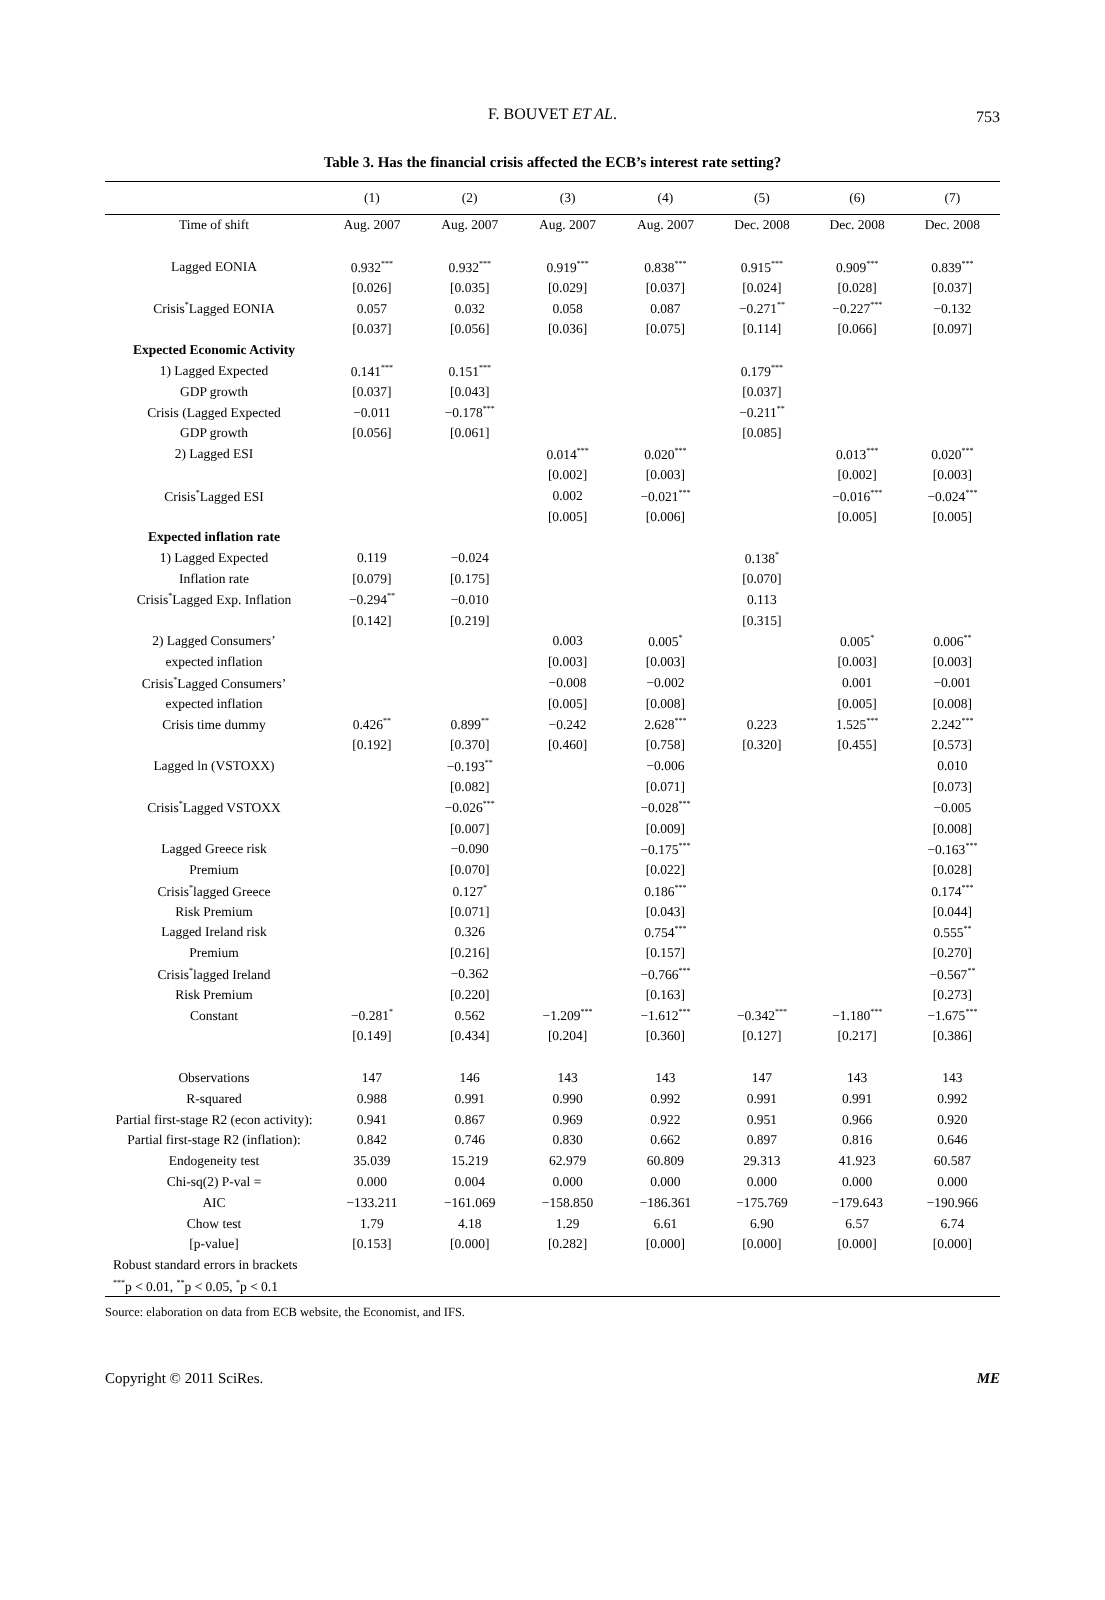F. BOUVET ET AL.
753
Table 3. Has the financial crisis affected the ECB’s interest rate setting?
| | (1) | (2) | (3) | (4) | (5) | (6) | (7) |
| --- | --- | --- | --- | --- | --- | --- | --- |
| Time of shift | Aug. 2007 | Aug. 2007 | Aug. 2007 | Aug. 2007 | Dec. 2008 | Dec. 2008 | Dec. 2008 |
| Lagged EONIA | 0.932<sup>***</sup> | 0.932<sup>***</sup> | 0.919<sup>***</sup> | 0.838<sup>***</sup> | 0.915<sup>***</sup> | 0.909<sup>***</sup> | 0.839<sup>***</sup> |
| | [0.026] | [0.035] | [0.029] | [0.037] | [0.024] | [0.028] | [0.037] |
| Crisis<sup>*</sup>Lagged EONIA | 0.057 | 0.032 | 0.058 | 0.087 | −0.271<sup>**</sup> | −0.227<sup>***</sup> | −0.132 |
| | [0.037] | [0.056] | [0.036] | [0.075] | [0.114] | [0.066] | [0.097] |
| Expected Economic Activity | | | | | | | |
| 1) Lagged Expected | 0.141<sup>***</sup> | 0.151<sup>***</sup> | | | 0.179<sup>***</sup> | | |
| GDP growth | [0.037] | [0.043] | | | [0.037] | | |
| Crisis (Lagged Expected | −0.011 | −0.178<sup>***</sup> | | | −0.211<sup>**</sup> | | |
| GDP growth | [0.056] | [0.061] | | | [0.085] | | |
| 2) Lagged ESI | | | 0.014<sup>***</sup> | 0.020<sup>***</sup> | | 0.013<sup>***</sup> | 0.020<sup>***</sup> |
| | | | [0.002] | [0.003] | | [0.002] | [0.003] |
| Crisis<sup>*</sup>Lagged ESI | | | 0.002 | −0.021<sup>***</sup> | | −0.016<sup>***</sup> | −0.024<sup>***</sup> |
| | | | [0.005] | [0.006] | | [0.005] | [0.005] |
| Expected inflation rate | | | | | | | |
| 1) Lagged Expected | 0.119 | −0.024 | | | 0.138<sup>*</sup> | | |
| Inflation rate | [0.079] | [0.175] | | | [0.070] | | |
| Crisis<sup>*</sup>Lagged Exp. Inflation | −0.294<sup>**</sup> | −0.010 | | | 0.113 | | |
| | [0.142] | [0.219] | | | [0.315] | | |
| 2) Lagged Consumers’ | | | 0.003 | 0.005<sup>*</sup> | | 0.005<sup>*</sup> | 0.006<sup>**</sup> |
| expected inflation | | | [0.003] | [0.003] | | [0.003] | [0.003] |
| Crisis<sup>*</sup>Lagged Consumers’ | | | −0.008 | −0.002 | | 0.001 | −0.001 |
| expected inflation | | | [0.005] | [0.008] | | [0.005] | [0.008] |
| Crisis time dummy | 0.426<sup>**</sup> | 0.899<sup>**</sup> | −0.242 | 2.628<sup>***</sup> | 0.223 | 1.525<sup>***</sup> | 2.242<sup>***</sup> |
| | [0.192] | [0.370] | [0.460] | [0.758] | [0.320] | [0.455] | [0.573] |
| Lagged ln (VSTOXX) | | −0.193<sup>**</sup> | | −0.006 | | | 0.010 |
| | | [0.082] | | [0.071] | | | [0.073] |
| Crisis<sup>*</sup>Lagged VSTOXX | | −0.026<sup>***</sup> | | −0.028<sup>***</sup> | | | −0.005 |
| | | [0.007] | | [0.009] | | | [0.008] |
| Lagged Greece risk | | −0.090 | | −0.175<sup>***</sup> | | | −0.163<sup>***</sup> |
| Premium | | [0.070] | | [0.022] | | | [0.028] |
| Crisis<sup>*</sup>lagged Greece | | 0.127<sup>*</sup> | | 0.186<sup>***</sup> | | | 0.174<sup>***</sup> |
| Risk Premium | | [0.071] | | [0.043] | | | [0.044] |
| Lagged Ireland risk | | 0.326 | | 0.754<sup>***</sup> | | | 0.555<sup>**</sup> |
| Premium | | [0.216] | | [0.157] | | | [0.270] |
| Crisis<sup>*</sup>lagged Ireland | | −0.362 | | −0.766<sup>***</sup> | | | −0.567<sup>**</sup> |
| Risk Premium | | [0.220] | | [0.163] | | | [0.273] |
| Constant | −0.281<sup>*</sup> | 0.562 | −1.209<sup>***</sup> | −1.612<sup>***</sup> | −0.342<sup>***</sup> | −1.180<sup>***</sup> | −1.675<sup>***</sup> |
| | [0.149] | [0.434] | [0.204] | [0.360] | [0.127] | [0.217] | [0.386] |
| Observations | 147 | 146 | 143 | 143 | 147 | 143 | 143 |
| R-squared | 0.988 | 0.991 | 0.990 | 0.992 | 0.991 | 0.991 | 0.992 |
| Partial first-stage R2 (econ activity): | 0.941 | 0.867 | 0.969 | 0.922 | 0.951 | 0.966 | 0.920 |
| Partial first-stage R2 (inflation): | 0.842 | 0.746 | 0.830 | 0.662 | 0.897 | 0.816 | 0.646 |
| Endogeneity test | 35.039 | 15.219 | 62.979 | 60.809 | 29.313 | 41.923 | 60.587 |
| Chi-sq(2) P-val = | 0.000 | 0.004 | 0.000 | 0.000 | 0.000 | 0.000 | 0.000 |
| AIC | −133.211 | −161.069 | −158.850 | −186.361 | −175.769 | −179.643 | −190.966 |
| Chow test | 1.79 | 4.18 | 1.29 | 6.61 | 6.90 | 6.57 | 6.74 |
| [p-value] | [0.153] | [0.000] | [0.282] | [0.000] | [0.000] | [0.000] | [0.000] |
| Robust standard errors in brackets | | | | | | | |
| <sup>***</sup> p < 0.01, <sup>**</sup>p < 0.05, <sup>*</sup>p < 0.1 | | | | | | | |
Source: elaboration on data from ECB website, the Economist, and IFS.
Copyright © 2011 SciRes. ME